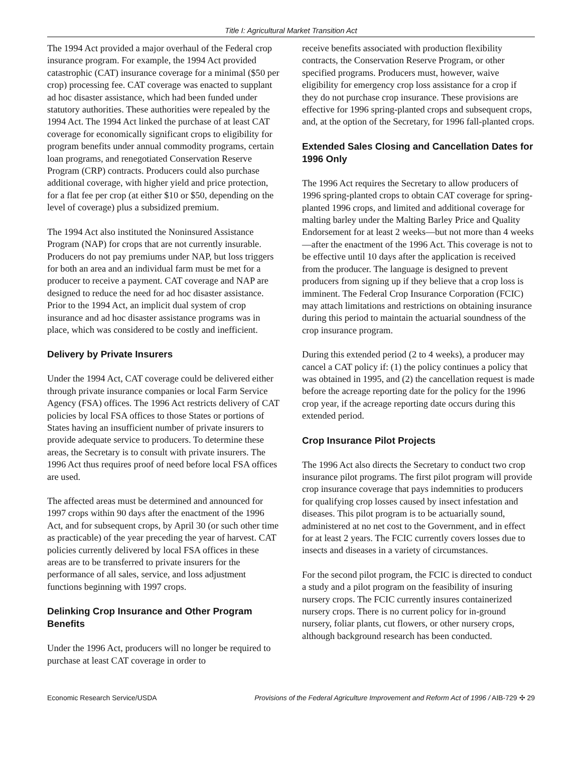Title I: Agricultural Market Transition Act
The 1994 Act provided a major overhaul of the Federal crop insurance program. For example, the 1994 Act provided catastrophic (CAT) insurance coverage for a minimal ($50 per crop) processing fee. CAT coverage was enacted to supplant ad hoc disaster assistance, which had been funded under statutory authorities. These authorities were repealed by the 1994 Act. The 1994 Act linked the purchase of at least CAT coverage for economically significant crops to eligibility for program benefits under annual commodity programs, certain loan programs, and renegotiated Conservation Reserve Program (CRP) contracts. Producers could also purchase additional coverage, with higher yield and price protection, for a flat fee per crop (at either $10 or $50, depending on the level of coverage) plus a subsidized premium.
The 1994 Act also instituted the Noninsured Assistance Program (NAP) for crops that are not currently insurable. Producers do not pay premiums under NAP, but loss triggers for both an area and an individual farm must be met for a producer to receive a payment. CAT coverage and NAP are designed to reduce the need for ad hoc disaster assistance. Prior to the 1994 Act, an implicit dual system of crop insurance and ad hoc disaster assistance programs was in place, which was considered to be costly and inefficient.
Delivery by Private Insurers
Under the 1994 Act, CAT coverage could be delivered either through private insurance companies or local Farm Service Agency (FSA) offices. The 1996 Act restricts delivery of CAT policies by local FSA offices to those States or portions of States having an insufficient number of private insurers to provide adequate service to producers. To determine these areas, the Secretary is to consult with private insurers. The 1996 Act thus requires proof of need before local FSA offices are used.
The affected areas must be determined and announced for 1997 crops within 90 days after the enactment of the 1996 Act, and for subsequent crops, by April 30 (or such other time as practicable) of the year preceding the year of harvest. CAT policies currently delivered by local FSA offices in these areas are to be transferred to private insurers for the performance of all sales, service, and loss adjustment functions beginning with 1997 crops.
Delinking Crop Insurance and Other Program Benefits
Under the 1996 Act, producers will no longer be required to purchase at least CAT coverage in order to
receive benefits associated with production flexibility contracts, the Conservation Reserve Program, or other specified programs. Producers must, however, waive eligibility for emergency crop loss assistance for a crop if they do not purchase crop insurance. These provisions are effective for 1996 spring-planted crops and subsequent crops, and, at the option of the Secretary, for 1996 fall-planted crops.
Extended Sales Closing and Cancellation Dates for 1996 Only
The 1996 Act requires the Secretary to allow producers of 1996 spring-planted crops to obtain CAT coverage for spring-planted 1996 crops, and limited and additional coverage for malting barley under the Malting Barley Price and Quality Endorsement for at least 2 weeks—but not more than 4 weeks—after the enactment of the 1996 Act. This coverage is not to be effective until 10 days after the application is received from the producer. The language is designed to prevent producers from signing up if they believe that a crop loss is imminent. The Federal Crop Insurance Corporation (FCIC) may attach limitations and restrictions on obtaining insurance during this period to maintain the actuarial soundness of the crop insurance program.
During this extended period (2 to 4 weeks), a producer may cancel a CAT policy if: (1) the policy continues a policy that was obtained in 1995, and (2) the cancellation request is made before the acreage reporting date for the policy for the 1996 crop year, if the acreage reporting date occurs during this extended period.
Crop Insurance Pilot Projects
The 1996 Act also directs the Secretary to conduct two crop insurance pilot programs. The first pilot program will provide crop insurance coverage that pays indemnities to producers for qualifying crop losses caused by insect infestation and diseases. This pilot program is to be actuarially sound, administered at no net cost to the Government, and in effect for at least 2 years. The FCIC currently covers losses due to insects and diseases in a variety of circumstances.
For the second pilot program, the FCIC is directed to conduct a study and a pilot program on the feasibility of insuring nursery crops. The FCIC currently insures containerized nursery crops. There is no current policy for in-ground nursery, foliar plants, cut flowers, or other nursery crops, although background research has been conducted.
Economic Research Service/USDA Provisions of the Federal Agriculture Improvement and Reform Act of 1996 / AIB-729 ✣ 29